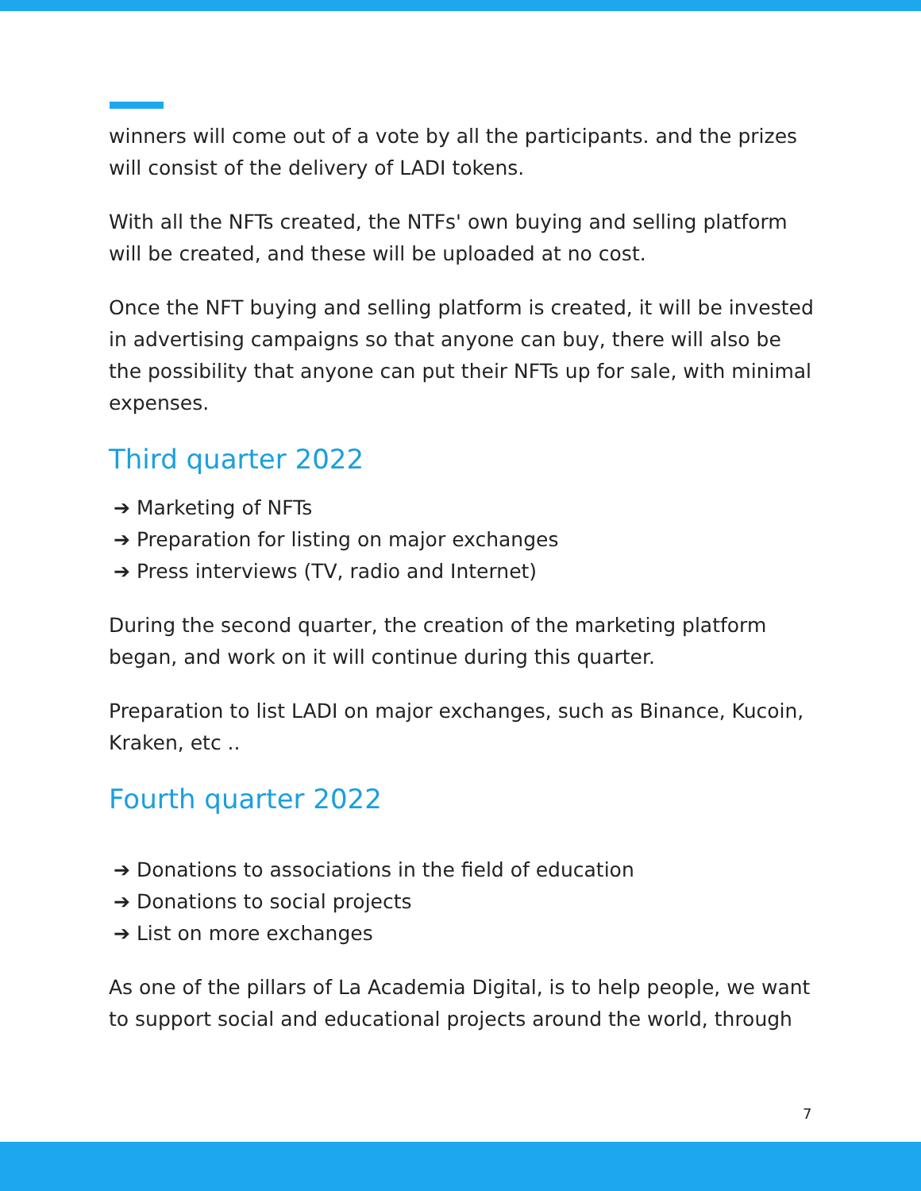winners will come out of a vote by all the participants. and the prizes will consist of the delivery of LADI tokens.
With all the NFTs created, the NTFs' own buying and selling platform will be created, and these will be uploaded at no cost.
Once the NFT buying and selling platform is created, it will be invested in advertising campaigns so that anyone can buy, there will also be the possibility that anyone can put their NFTs up for sale, with minimal expenses.
Third quarter 2022
➔ Marketing of NFTs
➔ Preparation for listing on major exchanges
➔ Press interviews (TV, radio and Internet)
During the second quarter, the creation of the marketing platform began, and work on it will continue during this quarter.
Preparation to list LADI on major exchanges, such as Binance, Kucoin, Kraken, etc ..
Fourth quarter 2022
➔ Donations to associations in the field of education
➔ Donations to social projects
➔ List on more exchanges
As one of the pillars of La Academia Digital, is to help people, we want to support social and educational projects around the world, through
7